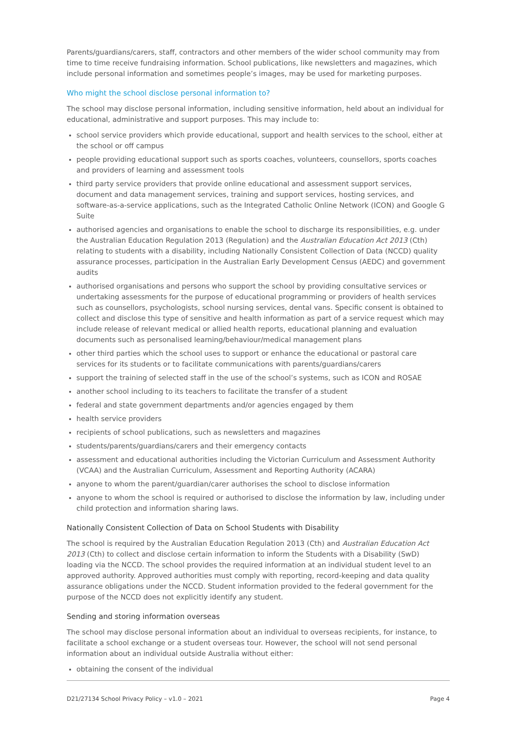Parents/guardians/carers, staff, contractors and other members of the wider school community may from time to time receive fundraising information. School publications, like newsletters and magazines, which include personal information and sometimes people’s images, may be used for marketing purposes.
Who might the school disclose personal information to?
The school may disclose personal information, including sensitive information, held about an individual for educational, administrative and support purposes. This may include to:
school service providers which provide educational, support and health services to the school, either at the school or off campus
people providing educational support such as sports coaches, volunteers, counsellors, sports coaches and providers of learning and assessment tools
third party service providers that provide online educational and assessment support services, document and data management services, training and support services, hosting services, and software-as-a-service applications, such as the Integrated Catholic Online Network (ICON) and Google G Suite
authorised agencies and organisations to enable the school to discharge its responsibilities, e.g. under the Australian Education Regulation 2013 (Regulation) and the Australian Education Act 2013 (Cth) relating to students with a disability, including Nationally Consistent Collection of Data (NCCD) quality assurance processes, participation in the Australian Early Development Census (AEDC) and government audits
authorised organisations and persons who support the school by providing consultative services or undertaking assessments for the purpose of educational programming or providers of health services such as counsellors, psychologists, school nursing services, dental vans. Specific consent is obtained to collect and disclose this type of sensitive and health information as part of a service request which may include release of relevant medical or allied health reports, educational planning and evaluation documents such as personalised learning/behaviour/medical management plans
other third parties which the school uses to support or enhance the educational or pastoral care services for its students or to facilitate communications with parents/guardians/carers
support the training of selected staff in the use of the school’s systems, such as ICON and ROSAE
another school including to its teachers to facilitate the transfer of a student
federal and state government departments and/or agencies engaged by them
health service providers
recipients of school publications, such as newsletters and magazines
students/parents/guardians/carers and their emergency contacts
assessment and educational authorities including the Victorian Curriculum and Assessment Authority (VCAA) and the Australian Curriculum, Assessment and Reporting Authority (ACARA)
anyone to whom the parent/guardian/carer authorises the school to disclose information
anyone to whom the school is required or authorised to disclose the information by law, including under child protection and information sharing laws.
Nationally Consistent Collection of Data on School Students with Disability
The school is required by the Australian Education Regulation 2013 (Cth) and Australian Education Act 2013 (Cth) to collect and disclose certain information to inform the Students with a Disability (SwD) loading via the NCCD. The school provides the required information at an individual student level to an approved authority. Approved authorities must comply with reporting, record-keeping and data quality assurance obligations under the NCCD. Student information provided to the federal government for the purpose of the NCCD does not explicitly identify any student.
Sending and storing information overseas
The school may disclose personal information about an individual to overseas recipients, for instance, to facilitate a school exchange or a student overseas tour. However, the school will not send personal information about an individual outside Australia without either:
obtaining the consent of the individual
D21/27134 School Privacy Policy – v1.0 – 2021 Page 4